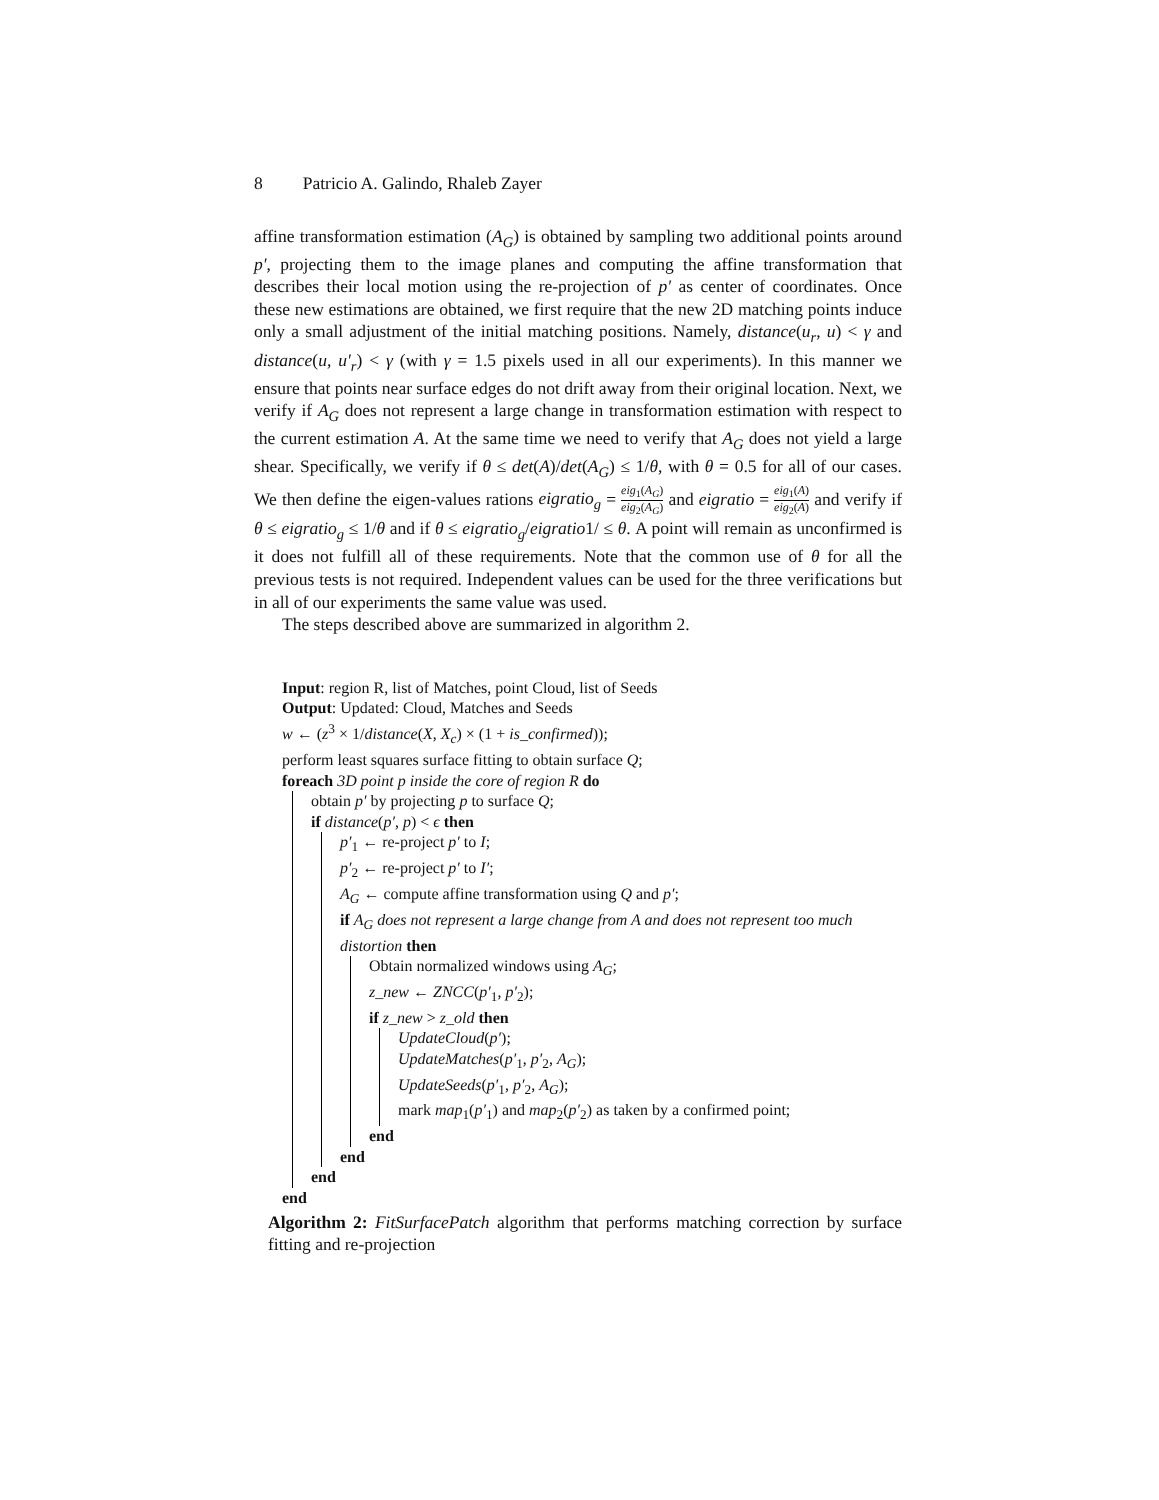8 Patricio A. Galindo, Rhaleb Zayer
affine transformation estimation (A<sub>G</sub>) is obtained by sampling two additional points around p′, projecting them to the image planes and computing the affine transformation that describes their local motion using the re-projection of p′ as center of coordinates. Once these new estimations are obtained, we first require that the new 2D matching points induce only a small adjustment of the initial matching positions. Namely, distance(u<sub>r</sub>, u) < γ and distance(u, u′<sub>r</sub>) < γ (with γ = 1.5 pixels used in all our experiments). In this manner we ensure that points near surface edges do not drift away from their original location. Next, we verify if A<sub>G</sub> does not represent a large change in transformation estimation with respect to the current estimation A. At the same time we need to verify that A<sub>G</sub> does not yield a large shear. Specifically, we verify if θ ≤ det(A)/det(A<sub>G</sub>) ≤ 1/θ, with θ = 0.5 for all of our cases. We then define the eigen-values rations eigratio<sub>g</sub> = eig<sub>1</sub>(A<sub>G</sub>) eig<sub>2</sub>(A<sub>G</sub>) and eigratio = eig<sub>1</sub>(A) eig<sub>2</sub>(A) and verify if θ ≤ eigratio<sub>g</sub> ≤ 1/θ and if θ ≤ eigratio<sub>g</sub>/eigratio1/ ≤ θ. A point will remain as unconfirmed is it does not fulfill all of these requirements. Note that the common use of θ for all the previous tests is not required. Independent values can be used for the three verifications but in all of our experiments the same value was used.
The steps described above are summarized in algorithm 2.
Input: region R, list of Matches, point Cloud, list of Seeds
Output: Updated: Cloud, Matches and Seeds
w ← (z<sup>3</sup> × 1/distance(X, X<sub>c</sub>) × (1 + is_confirmed));
perform least squares surface fitting to obtain surface Q;
foreach 3D point p inside the core of region R do
obtain p′ by projecting p to surface Q;
if distance(p′, p) < ϵ then
p′<sub>1</sub> ← re-project p′ to I;
p′<sub>2</sub> ← re-project p′ to I′;
A<sub>G</sub> ← compute affine transformation using Q and p′;
if A<sub>G</sub> does not represent a large change from A and does not represent too much distortion then
Obtain normalized windows using A<sub>G</sub>;
z_new ← ZNCC(p′<sub>1</sub>, p′<sub>2</sub>);
if z_new > z_old then
UpdateCloud(p′);
UpdateMatches(p′<sub>1</sub>, p′<sub>2</sub>, A<sub>G</sub>);
UpdateSeeds(p′<sub>1</sub>, p′<sub>2</sub>, A<sub>G</sub>);
mark map<sub>1</sub>(p′<sub>1</sub>) and map<sub>2</sub>(p′<sub>2</sub>) as taken by a confirmed point;
end
end
end
end
Algorithm 2: FitSurfacePatch algorithm that performs matching correction by surface fitting and re-projection